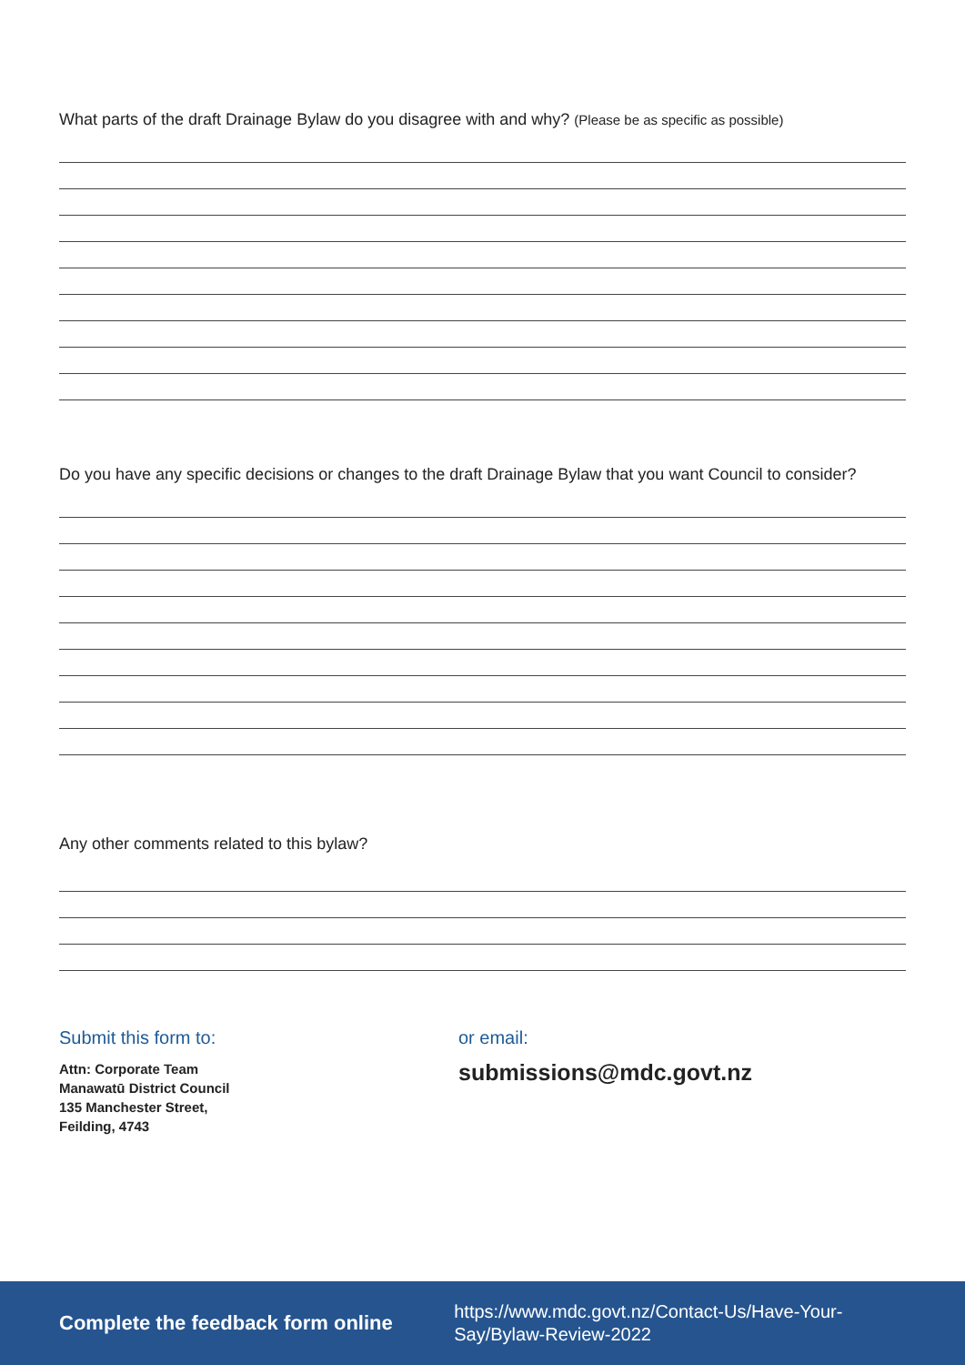What parts of the draft Drainage Bylaw do you disagree with and why? (Please be as specific as possible)
Do you have any specific decisions or changes to the draft Drainage Bylaw that you want Council to consider?
Any other comments related to this bylaw?
Submit this form to:
Attn: Corporate Team
Manawatū District Council
135 Manchester Street,
Feilding, 4743
or email:
submissions@mdc.govt.nz
Complete the feedback form online https://www.mdc.govt.nz/Contact-Us/Have-Your-Say/Bylaw-Review-2022